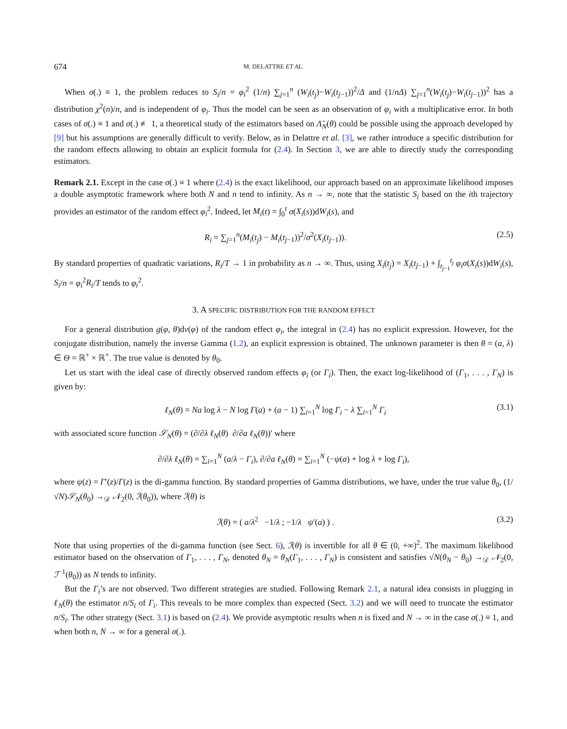674 M. DELATTRE ET AL.
When σ(.) ≡ 1, the problem reduces to S<sub>i</sub>/n = φ<sub>i</sub><sup>2</sup> (1/n) ∑<sub>j=1</sub><sup>n</sup> (W<sub>i</sub>(t<sub>j</sub>)−W<sub>i</sub>(t<sub>j−1</sub>))<sup>2</sup>/Δ and (1/nΔ) ∑<sub>j=1</sub><sup>n</sup>(W<sub>i</sub>(t<sub>j</sub>)−W<sub>i</sub>(t<sub>j−1</sub>))<sup>2</sup> has a distribution χ<sup>2</sup>(n)/n, and is independent of φ<sub>i</sub>. Thus the model can be seen as an observation of φ<sub>i</sub> with a multiplicative error. In both cases of σ(.) ≡ 1 and σ(.) ≢ 1, a theoretical study of the estimators based on Λ̃<sub>N</sub>(θ) could be possible using the approach developed by [9] but his assumptions are generally difficult to verify. Below, as in Delattre et al. [3], we rather introduce a specific distribution for the random effects allowing to obtain an explicit formula for (2.4). In Section 3, we are able to directly study the corresponding estimators.
Remark 2.1. Except in the case σ(.) ≡ 1 where (2.4) is the exact likelihood, our approach based on an approximate likelihood imposes a double asymptotic framework where both N and n tend to infinity. As n → ∞, note that the statistic S<sub>i</sub> based on the ith trajectory provides an estimator of the random effect φ<sub>i</sub><sup>2</sup>. Indeed, let M<sub>i</sub>(t) = ∫<sub>0</sub><sup>t</sup> σ(X<sub>i</sub>(s))dW<sub>i</sub>(s), and
R<sub>i</sub> = ∑<sub>j=1</sub><sup>n</sup>(M<sub>i</sub>(t<sub>j</sub>) − M<sub>i</sub>(t<sub>j−1</sub>))<sup>2</sup>/σ<sup>2</sup>(X<sub>i</sub>(t<sub>j−1</sub>)). (2.5)
By standard properties of quadratic variations, R<sub>i</sub>/T → 1 in probability as n → ∞. Thus, using X<sub>i</sub>(t<sub>j</sub>) = X<sub>i</sub>(t<sub>j−1</sub>) + ∫<sub>t<sub>j−1</sub></sub><sup>t<sub>j</sub></sup> φ<sub>i</sub>σ(X<sub>i</sub>(s))dW<sub>i</sub>(s), S<sub>i</sub>/n = φ<sub>i</sub><sup>2</sup>R<sub>i</sub>/T tends to φ<sub>i</sub><sup>2</sup>.
3. A SPECIFIC DISTRIBUTION FOR THE RANDOM EFFECT
For a general distribution g(φ, θ)dν(φ) of the random effect φ<sub>i</sub>, the integral in (2.4) has no explicit expression. However, for the conjugate distribution, namely the inverse Gamma (1.2), an explicit expression is obtained. The unknown parameter is then θ = (a, λ) ∈ Θ = ℝ<sup>+</sup> × ℝ<sup>+</sup>. The true value is denoted by θ<sub>0</sub>.
Let us start with the ideal case of directly observed random effects φ<sub>i</sub> (or Γ<sub>i</sub>). Then, the exact log-likelihood of (Γ<sub>1</sub>, . . . , Γ<sub>N</sub>) is given by:
ℓ<sub>N</sub>(θ) = Na log λ − N log Γ(a) + (a − 1) ∑<sub>i=1</sub><sup>N</sup> log Γ<sub>i</sub> − λ ∑<sub>i=1</sub><sup>N</sup> Γ<sub>i</sub> (3.1)
with associated score function 𝒮<sub>N</sub>(θ) = (∂/∂λ ℓ<sub>N</sub>(θ) ∂/∂a ℓ<sub>N</sub>(θ))′ where
∂/∂λ ℓ<sub>N</sub>(θ) = ∑<sub>i=1</sub><sup>N</sup> (a/λ − Γ<sub>i</sub>), ∂/∂a ℓ<sub>N</sub>(θ) = ∑<sub>i=1</sub><sup>N</sup> (−ψ(a) + log λ + log Γ<sub>i</sub>),
where ψ(z) = Γ′(z)/Γ(z) is the di-gamma function. By standard properties of Gamma distributions, we have, under the true value θ<sub>0</sub>, (1/√N)𝒮<sub>N</sub>(θ<sub>0</sub>) →<sub>𝒟</sub> 𝒩<sub>2</sub>(0, ℐ(θ<sub>0</sub>)), where ℐ(θ) is
ℐ(θ) = ( a/λ<sup>2</sup> −1/λ ; −1/λ ψ′(a) ) . (3.2)
Note that using properties of the di-gamma function (see Sect. 6), ℐ(θ) is invertible for all θ ∈ (0, +∞)<sup>2</sup>. The maximum likelihood estimator based on the observation of Γ<sub>1</sub>, . . . , Γ<sub>N</sub>, denoted θ<sub>N</sub> = θ<sub>N</sub>(Γ<sub>1</sub>, . . . , Γ<sub>N</sub>) is consistent and satisfies √N(θ<sub>N</sub> − θ<sub>0</sub>) →<sub>𝒟</sub> 𝒩<sub>2</sub>(0, ℐ<sup>−1</sup>(θ<sub>0</sub>)) as N tends to infinity.
But the Γ<sub>i</sub>’s are not observed. Two different strategies are studied. Following Remark 2.1, a natural idea consists in plugging in ℓ<sub>N</sub>(θ) the estimator n/S<sub>i</sub> of Γ<sub>i</sub>. This reveals to be more complex than expected (Sect. 3.2) and we will need to truncate the estimator n/S<sub>i</sub>. The other strategy (Sect. 3.1) is based on (2.4). We provide asymptotic results when n is fixed and N → ∞ in the case σ(.) ≡ 1, and when both n, N → ∞ for a general σ(.).